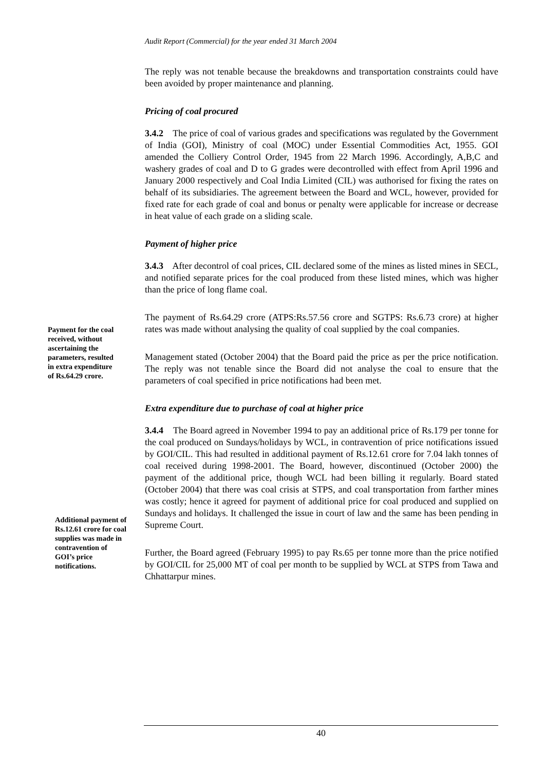Audit Report (Commercial) for the year ended 31 March 2004
The reply was not tenable because the breakdowns and transportation constraints could have been avoided by proper maintenance and planning.
Pricing of coal procured
3.4.2 The price of coal of various grades and specifications was regulated by the Government of India (GOI), Ministry of coal (MOC) under Essential Commodities Act, 1955. GOI amended the Colliery Control Order, 1945 from 22 March 1996. Accordingly, A,B,C and washery grades of coal and D to G grades were decontrolled with effect from April 1996 and January 2000 respectively and Coal India Limited (CIL) was authorised for fixing the rates on behalf of its subsidiaries. The agreement between the Board and WCL, however, provided for fixed rate for each grade of coal and bonus or penalty were applicable for increase or decrease in heat value of each grade on a sliding scale.
Payment of higher price
3.4.3 After decontrol of coal prices, CIL declared some of the mines as listed mines in SECL, and notified separate prices for the coal produced from these listed mines, which was higher than the price of long flame coal.
The payment of Rs.64.29 crore (ATPS:Rs.57.56 crore and SGTPS: Rs.6.73 crore) at higher rates was made without analysing the quality of coal supplied by the coal companies.
Management stated (October 2004) that the Board paid the price as per the price notification. The reply was not tenable since the Board did not analyse the coal to ensure that the parameters of coal specified in price notifications had been met.
Extra expenditure due to purchase of coal at higher price
3.4.4 The Board agreed in November 1994 to pay an additional price of Rs.179 per tonne for the coal produced on Sundays/holidays by WCL, in contravention of price notifications issued by GOI/CIL. This had resulted in additional payment of Rs.12.61 crore for 7.04 lakh tonnes of coal received during 1998-2001. The Board, however, discontinued (October 2000) the payment of the additional price, though WCL had been billing it regularly. Board stated (October 2004) that there was coal crisis at STPS, and coal transportation from farther mines was costly; hence it agreed for payment of additional price for coal produced and supplied on Sundays and holidays. It challenged the issue in court of law and the same has been pending in Supreme Court.
Further, the Board agreed (February 1995) to pay Rs.65 per tonne more than the price notified by GOI/CIL for 25,000 MT of coal per month to be supplied by WCL at STPS from Tawa and Chhattarpur mines.
Payment for the coal received, without ascertaining the parameters, resulted in extra expenditure of Rs.64.29 crore.
Additional payment of Rs.12.61 crore for coal supplies was made in contravention of GOI’s price notifications.
40